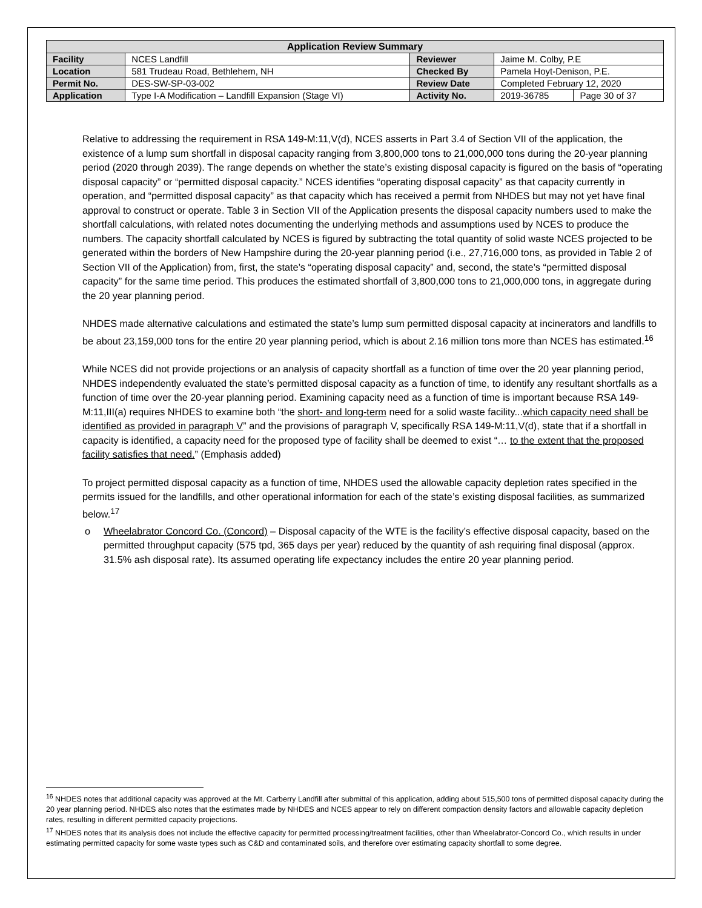| Application Review Summary | | | | |
| --- | --- | --- | --- | --- |
| Facility | NCES Landfill | Reviewer | Jaime M. Colby, P.E | |
| Location | 581 Trudeau Road, Bethlehem, NH | Checked By | Pamela Hoyt-Denison, P.E. | |
| Permit No. | DES-SW-SP-03-002 | Review Date | Completed February 12, 2020 | |
| Application | Type I-A Modification – Landfill Expansion (Stage VI) | Activity No. | 2019-36785 | Page 30 of 37 |
Relative to addressing the requirement in RSA 149-M:11,V(d), NCES asserts in Part 3.4 of Section VII of the application, the existence of a lump sum shortfall in disposal capacity ranging from 3,800,000 tons to 21,000,000 tons during the 20-year planning period (2020 through 2039). The range depends on whether the state’s existing disposal capacity is figured on the basis of “operating disposal capacity” or “permitted disposal capacity.” NCES identifies “operating disposal capacity” as that capacity currently in operation, and “permitted disposal capacity” as that capacity which has received a permit from NHDES but may not yet have final approval to construct or operate. Table 3 in Section VII of the Application presents the disposal capacity numbers used to make the shortfall calculations, with related notes documenting the underlying methods and assumptions used by NCES to produce the numbers. The capacity shortfall calculated by NCES is figured by subtracting the total quantity of solid waste NCES projected to be generated within the borders of New Hampshire during the 20-year planning period (i.e., 27,716,000 tons, as provided in Table 2 of Section VII of the Application) from, first, the state’s “operating disposal capacity” and, second, the state’s “permitted disposal capacity” for the same time period. This produces the estimated shortfall of 3,800,000 tons to 21,000,000 tons, in aggregate during the 20 year planning period.
NHDES made alternative calculations and estimated the state’s lump sum permitted disposal capacity at incinerators and landfills to be about 23,159,000 tons for the entire 20 year planning period, which is about 2.16 million tons more than NCES has estimated.<sup>16</sup>
While NCES did not provide projections or an analysis of capacity shortfall as a function of time over the 20 year planning period, NHDES independently evaluated the state’s permitted disposal capacity as a function of time, to identify any resultant shortfalls as a function of time over the 20-year planning period. Examining capacity need as a function of time is important because RSA 149-M:11,III(a) requires NHDES to examine both “the short- and long-term need for a solid waste facility...which capacity need shall be identified as provided in paragraph V” and the provisions of paragraph V, specifically RSA 149-M:11,V(d), state that if a shortfall in capacity is identified, a capacity need for the proposed type of facility shall be deemed to exist “… to the extent that the proposed facility satisfies that need.” (Emphasis added)
To project permitted disposal capacity as a function of time, NHDES used the allowable capacity depletion rates specified in the permits issued for the landfills, and other operational information for each of the state’s existing disposal facilities, as summarized below.<sup>17</sup>
o Wheelabrator Concord Co. (Concord) – Disposal capacity of the WTE is the facility’s effective disposal capacity, based on the permitted throughput capacity (575 tpd, 365 days per year) reduced by the quantity of ash requiring final disposal (approx. 31.5% ash disposal rate). Its assumed operating life expectancy includes the entire 20 year planning period.
<sup>16</sup> NHDES notes that additional capacity was approved at the Mt. Carberry Landfill after submittal of this application, adding about 515,500 tons of permitted disposal capacity during the 20 year planning period. NHDES also notes that the estimates made by NHDES and NCES appear to rely on different compaction density factors and allowable capacity depletion rates, resulting in different permitted capacity projections.
<sup>17</sup> NHDES notes that its analysis does not include the effective capacity for permitted processing/treatment facilities, other than Wheelabrator-Concord Co., which results in under estimating permitted capacity for some waste types such as C&D and contaminated soils, and therefore over estimating capacity shortfall to some degree.